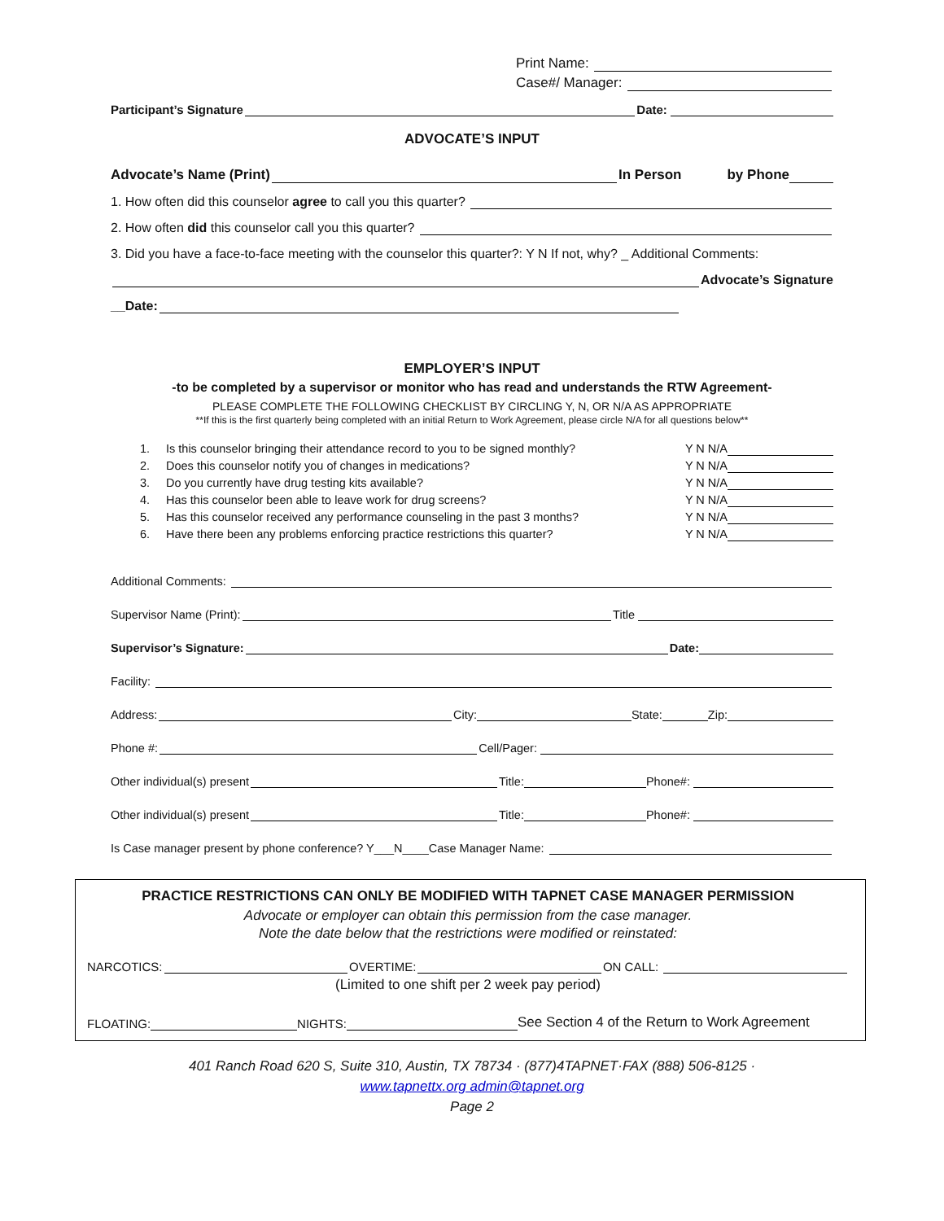Print Name:
Case#/ Manager:
Participant’s Signature Date:
ADVOCATE’S INPUT
Advocate’s Name (Print) In Person by Phone
1. How often did this counselor agree to call you this quarter?
2. How often did this counselor call you this quarter?
3. Did you have a face-to-face meeting with the counselor this quarter?: Y N If not, why? _ Additional Comments:
Advocate’s Signature
__Date:
EMPLOYER’S INPUT
-to be completed by a supervisor or monitor who has read and understands the RTW Agreement-
PLEASE COMPLETE THE FOLLOWING CHECKLIST BY CIRCLING Y, N, OR N/A AS APPROPRIATE
**If this is the first quarterly being completed with an initial Return to Work Agreement, please circle N/A for all questions below**
1. Is this counselor bringing their attendance record to you to be signed monthly? Y N N/A
2. Does this counselor notify you of changes in medications? Y N N/A
3. Do you currently have drug testing kits available? Y N N/A
4. Has this counselor been able to leave work for drug screens? Y N N/A
5. Has this counselor received any performance counseling in the past 3 months? Y N N/A
6. Have there been any problems enforcing practice restrictions this quarter? Y N N/A
Additional Comments:
Supervisor Name (Print): Title
Supervisor’s Signature: Date:
Facility:
Address: City: State: Zip:
Phone #: Cell/Pager:
Other individual(s) present Title: Phone#:
Other individual(s) present Title: Phone#:
Is Case manager present by phone conference? Y___N____Case Manager Name:
PRACTICE RESTRICTIONS CAN ONLY BE MODIFIED WITH TAPNET CASE MANAGER PERMISSION
Advocate or employer can obtain this permission from the case manager.
Note the date below that the restrictions were modified or reinstated:
NARCOTICS: OVERTIME: ON CALL:
(Limited to one shift per 2 week pay period)
FLOATING: NIGHTS: See Section 4 of the Return to Work Agreement
401 Ranch Road 620 S, Suite 310, Austin, TX 78734 · (877)4TAPNET·FAX (888) 506-8125 ·
www.tapnettx.org admin@tapnet.org
Page 2